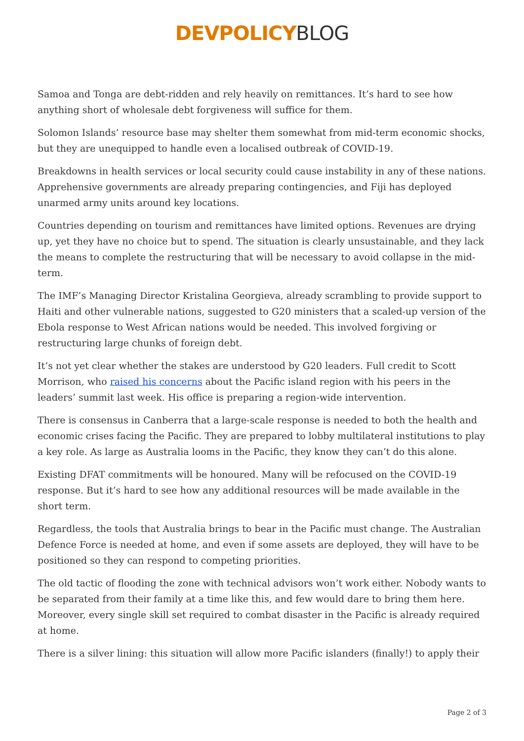DEVPOLICY BLOG
Samoa and Tonga are debt-ridden and rely heavily on remittances. It’s hard to see how anything short of wholesale debt forgiveness will suffice for them.
Solomon Islands’ resource base may shelter them somewhat from mid-term economic shocks, but they are unequipped to handle even a localised outbreak of COVID-19.
Breakdowns in health services or local security could cause instability in any of these nations. Apprehensive governments are already preparing contingencies, and Fiji has deployed unarmed army units around key locations.
Countries depending on tourism and remittances have limited options. Revenues are drying up, yet they have no choice but to spend. The situation is clearly unsustainable, and they lack the means to complete the restructuring that will be necessary to avoid collapse in the mid-term.
The IMF’s Managing Director Kristalina Georgieva, already scrambling to provide support to Haiti and other vulnerable nations, suggested to G20 ministers that a scaled-up version of the Ebola response to West African nations would be needed. This involved forgiving or restructuring large chunks of foreign debt.
It’s not yet clear whether the stakes are understood by G20 leaders. Full credit to Scott Morrison, who raised his concerns about the Pacific island region with his peers in the leaders’ summit last week. His office is preparing a region-wide intervention.
There is consensus in Canberra that a large-scale response is needed to both the health and economic crises facing the Pacific. They are prepared to lobby multilateral institutions to play a key role. As large as Australia looms in the Pacific, they know they can’t do this alone.
Existing DFAT commitments will be honoured. Many will be refocused on the COVID-19 response. But it’s hard to see how any additional resources will be made available in the short term.
Regardless, the tools that Australia brings to bear in the Pacific must change. The Australian Defence Force is needed at home, and even if some assets are deployed, they will have to be positioned so they can respond to competing priorities.
The old tactic of flooding the zone with technical advisors won’t work either. Nobody wants to be separated from their family at a time like this, and few would dare to bring them here. Moreover, every single skill set required to combat disaster in the Pacific is already required at home.
There is a silver lining: this situation will allow more Pacific islanders (finally!) to apply their
Page 2 of 3